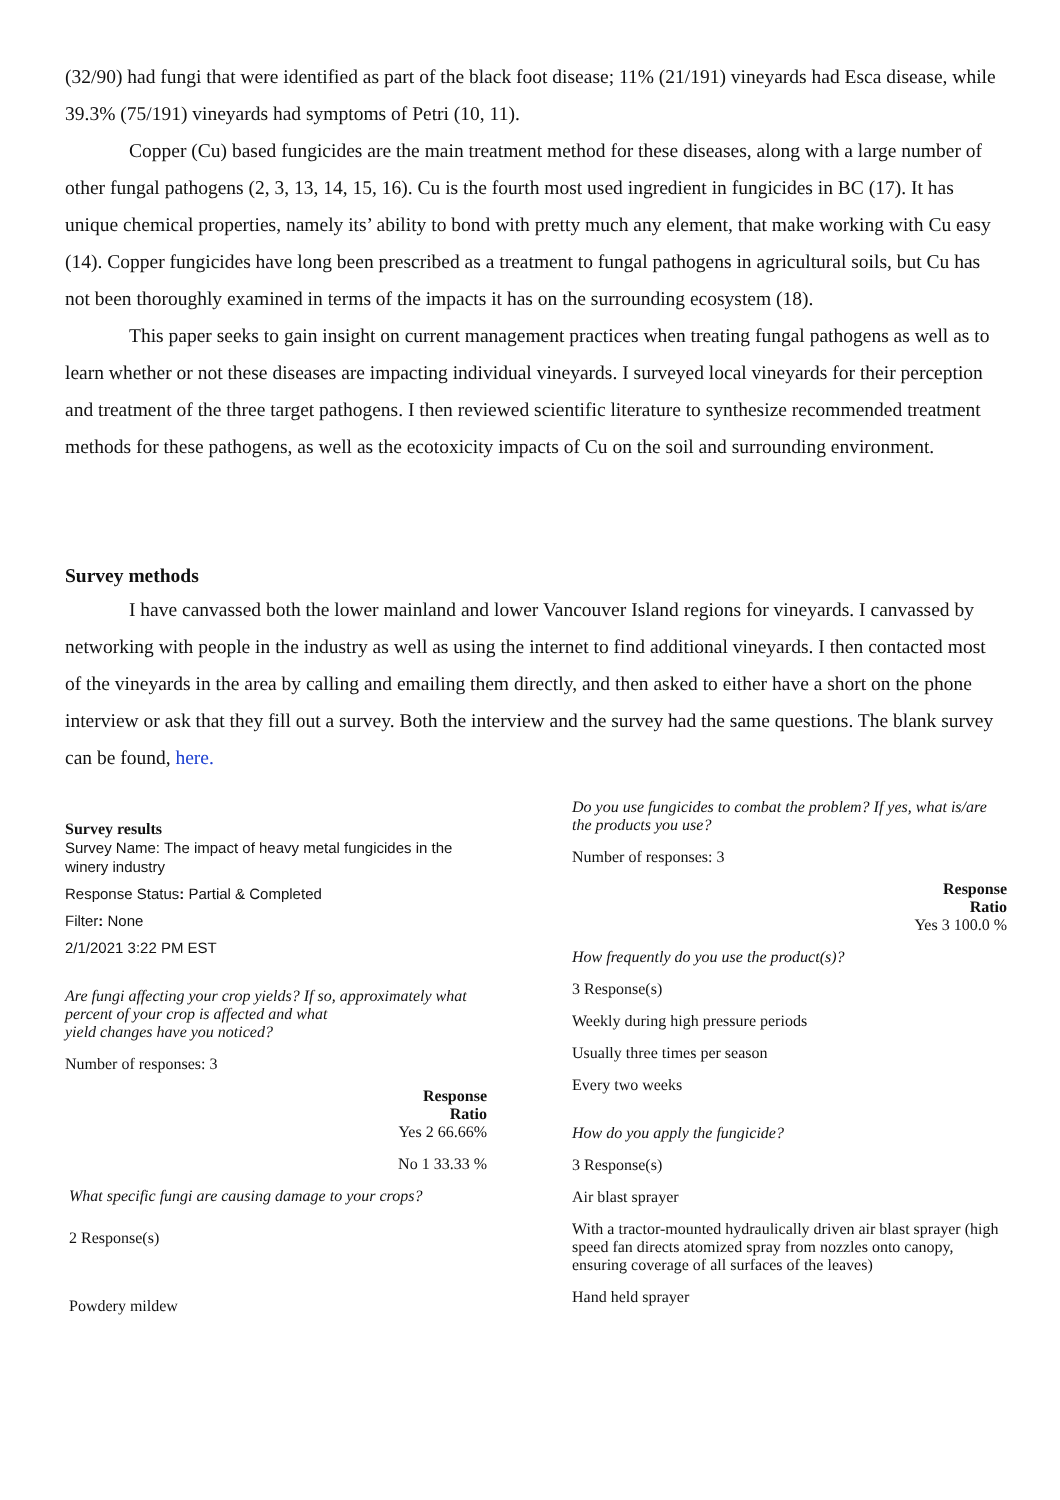(32/90) had fungi that were identified as part of the black foot disease; 11% (21/191) vineyards had Esca disease, while 39.3% (75/191) vineyards had symptoms of Petri (10, 11).
Copper (Cu) based fungicides are the main treatment method for these diseases, along with a large number of other fungal pathogens (2, 3, 13, 14, 15, 16). Cu is the fourth most used ingredient in fungicides in BC (17). It has unique chemical properties, namely its’ ability to bond with pretty much any element, that make working with Cu easy (14). Copper fungicides have long been prescribed as a treatment to fungal pathogens in agricultural soils, but Cu has not been thoroughly examined in terms of the impacts it has on the surrounding ecosystem (18).
This paper seeks to gain insight on current management practices when treating fungal pathogens as well as to learn whether or not these diseases are impacting individual vineyards. I surveyed local vineyards for their perception and treatment of the three target pathogens. I then reviewed scientific literature to synthesize recommended treatment methods for these pathogens, as well as the ecotoxicity impacts of Cu on the soil and surrounding environment.
Survey methods
I have canvassed both the lower mainland and lower Vancouver Island regions for vineyards. I canvassed by networking with people in the industry as well as using the internet to find additional vineyards. I then contacted most of the vineyards in the area by calling and emailing them directly, and then asked to either have a short on the phone interview or ask that they fill out a survey. Both the interview and the survey had the same questions. The blank survey can be found, here.
Survey results
Survey Name: The impact of heavy metal fungicides in the winery industry
Response Status: Partial & Completed
Filter: None
2/1/2021 3:22 PM EST
Are fungi affecting your crop yields? If so, approximately what percent of your crop is affected and what
yield changes have you noticed?
Number of responses: 3
Response
Ratio
Yes 2 66.66%
No 1 33.33 %
What specific fungi are causing damage to your crops?
2 Response(s)
Powdery mildew
Do you use fungicides to combat the problem? If yes, what is/are the products you use?
Number of responses: 3
Response
Ratio
Yes 3 100.0 %
How frequently do you use the product(s)?
3 Response(s)
Weekly during high pressure periods
Usually three times per season
Every two weeks
How do you apply the fungicide?
3 Response(s)
Air blast sprayer
With a tractor-mounted hydraulically driven air blast sprayer (high speed fan directs atomized spray from nozzles onto canopy, ensuring coverage of all surfaces of the leaves)
Hand held sprayer